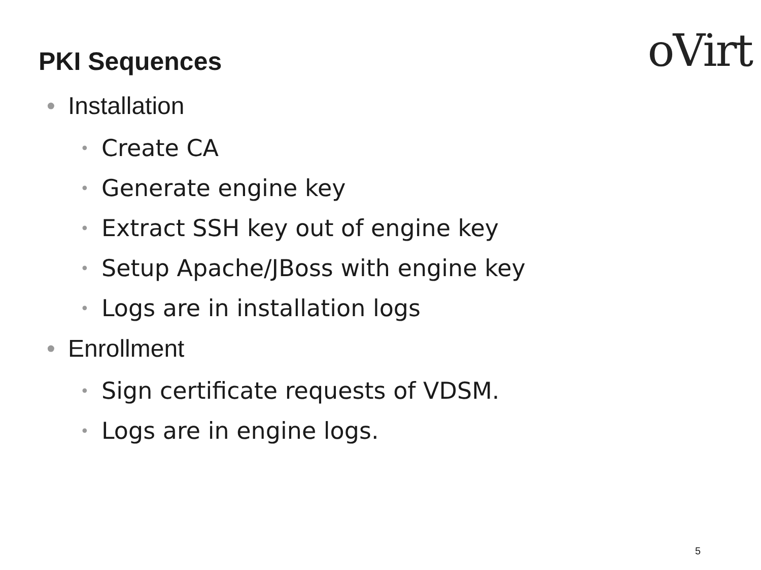PKI Sequences
oVirt
• Installation
• Create CA
• Generate engine key
• Extract SSH key out of engine key
• Setup Apache/JBoss with engine key
• Logs are in installation logs
• Enrollment
• Sign certificate requests of VDSM.
• Logs are in engine logs.
5